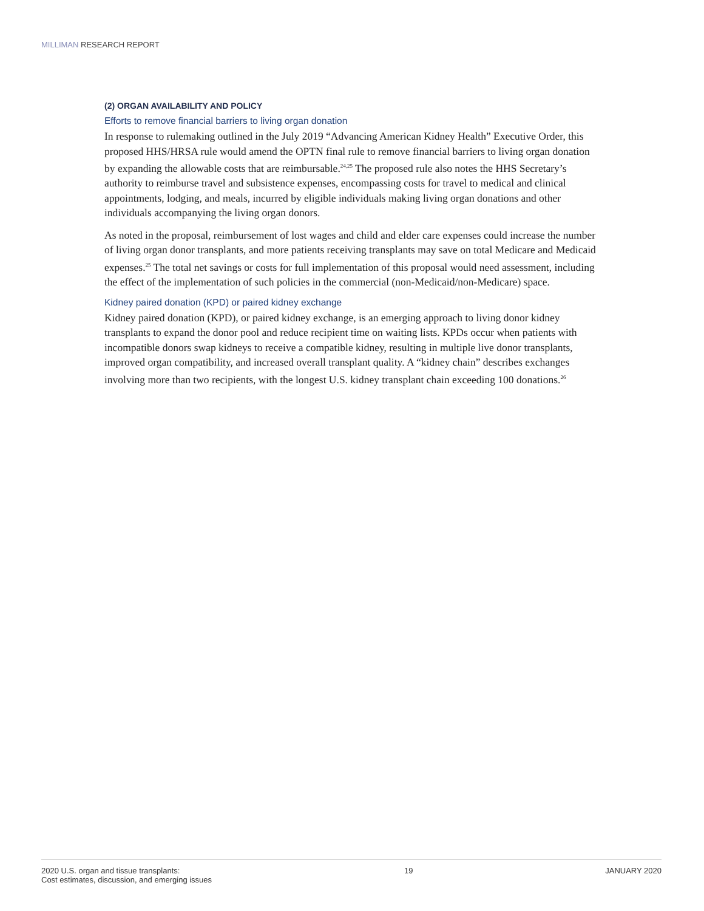MILLIMAN RESEARCH REPORT
(2) ORGAN AVAILABILITY AND POLICY
Efforts to remove financial barriers to living organ donation
In response to rulemaking outlined in the July 2019 “Advancing American Kidney Health” Executive Order, this proposed HHS/HRSA rule would amend the OPTN final rule to remove financial barriers to living organ donation by expanding the allowable costs that are reimbursable.<sup>24,25</sup> The proposed rule also notes the HHS Secretary’s authority to reimburse travel and subsistence expenses, encompassing costs for travel to medical and clinical appointments, lodging, and meals, incurred by eligible individuals making living organ donations and other individuals accompanying the living organ donors.
As noted in the proposal, reimbursement of lost wages and child and elder care expenses could increase the number of living organ donor transplants, and more patients receiving transplants may save on total Medicare and Medicaid expenses.<sup>25</sup> The total net savings or costs for full implementation of this proposal would need assessment, including the effect of the implementation of such policies in the commercial (non-Medicaid/non-Medicare) space.
Kidney paired donation (KPD) or paired kidney exchange
Kidney paired donation (KPD), or paired kidney exchange, is an emerging approach to living donor kidney transplants to expand the donor pool and reduce recipient time on waiting lists. KPDs occur when patients with incompatible donors swap kidneys to receive a compatible kidney, resulting in multiple live donor transplants, improved organ compatibility, and increased overall transplant quality. A “kidney chain” describes exchanges involving more than two recipients, with the longest U.S. kidney transplant chain exceeding 100 donations.<sup>26</sup>
2020 U.S. organ and tissue transplants:
Cost estimates, discussion, and emerging issues
19 JANUARY 2020